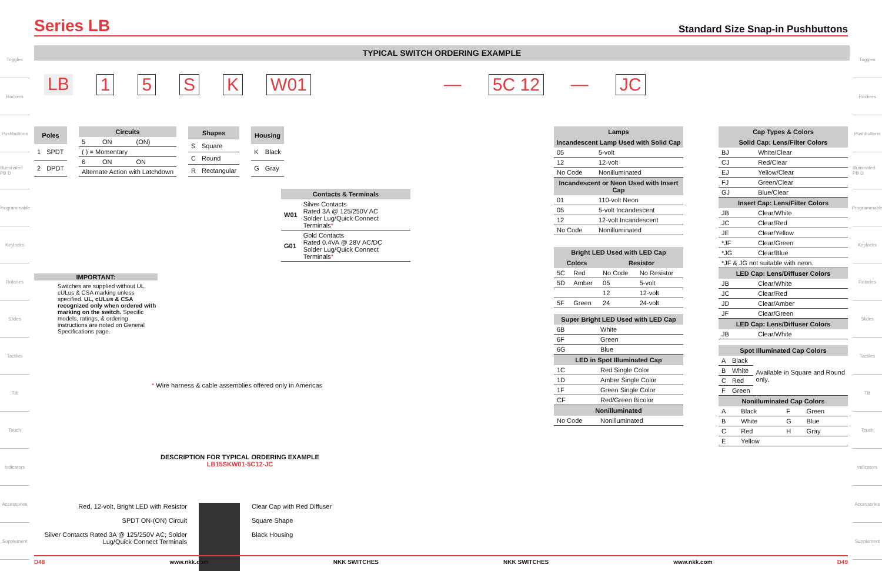Toggles
Rockers
Pushbuttons
Illuminated PB D
Programmable
Keylocks
Rotaries
Slides
Tactiles
Tilt
Touch
Indicators
Accessories
Supplement
Toggles
Rockers
Pushbuttons
Illuminated PB D
Programmable
Keylocks
Rotaries
Slides
Tactiles
Tilt
Touch
Indicators
Accessories
Supplement
Series LB
Standard Size Snap-in Pushbuttons
TYPICAL SWITCH ORDERING EXAMPLE
LB 15 SK W01 — 5C 12 — JC
| Poles | |
| --- | --- |
| 1 | SPDT |
| 2 | DPDT |
| Circuits | | |
| --- | --- | --- |
| 5 | ON | (ON) |
| ( ) = Momentary | | |
| 6 | ON | ON |
| Alternate Action with Latchdown | | |
| Shapes | |
| --- | --- |
| S | Square |
| C | Round |
| R | Rectangular |
| Housing | |
| --- | --- |
| K | Black |
| G | Gray |
| Contacts & Terminals | |
| --- | --- |
| W01 | Silver Contacts Rated 3A @ 125/250V AC Solder Lug/Quick Connect Terminals * |
| G01 | Gold Contacts Rated 0.4VA @ 28V AC/DC Solder Lug/Quick Connect Terminals * |
IMPORTANT:
Switches are supplied without UL, cULus & CSA marking unless specified. UL, cULus & CSA recognized only when ordered with marking on the switch. Specific models, ratings, & ordering instructions are noted on General Specifications page.
* Wire harness & cable assemblies offered only in Americas
DESCRIPTION FOR TYPICAL ORDERING EXAMPLE
LB15SKW01-5C12-JC
Red, 12-volt, Bright LED with Resistor
SPDT ON-(ON) Circuit
Silver Contacts Rated 3A @ 125/250V AC; Solder Lug/Quick Connect Terminals
Clear Cap with Red Diffuser
Square Shape
Black Housing
| Lamps | |
| --- | --- |
| Incandescent Lamp Used with Solid Cap | |
| 05 | 5-volt |
| 12 | 12-volt |
| No Code | Nonilluminated |
| Incandescent or Neon Used with Insert Cap | |
| 01 | 110-volt Neon |
| 05 | 5-volt Incandescent |
| 12 | 12-volt Incandescent |
| No Code | Nonilluminated |
| Bright LED Used with LED Cap | | | |
| --- | --- | --- | --- |
| Colors | | Resistor | |
| 5C | Red | No Code | No Resistor |
| 5D | Amber | 05 | 5-volt |
| | | 12 | 12-volt |
| 5F | Green | 24 | 24-volt |
| Super Bright LED Used with LED Cap | |
| --- | --- |
| 6B | White |
| 6F | Green |
| 6G | Blue |
| LED in Spot Illuminated Cap | |
| 1C | Red Single Color |
| 1D | Amber Single Color |
| 1F | Green Single Color |
| CF | Red/Green Bicolor |
| Nonilluminated | |
| No Code | Nonilluminated |
| Cap Types & Colors | |
| --- | --- |
| Solid Cap: Lens/Filter Colors | |
| BJ | White/Clear |
| CJ | Red/Clear |
| EJ | Yellow/Clear |
| FJ | Green/Clear |
| GJ | Blue/Clear |
| Insert Cap: Lens/Filter Colors | |
| JB | Clear/White |
| JC | Clear/Red |
| JE | Clear/Yellow |
| *JF | Clear/Green |
| *JG | Clear/Blue |
| *JF & JG not suitable with neon. | |
| LED Cap: Lens/Diffuser Colors | |
| JB | Clear/White |
| JC | Clear/Red |
| JD | Clear/Amber |
| JF | Clear/Green |
| LED Cap: Lens/Diffuser Colors | |
| JB | Clear/White |
| Spot Illuminated Cap Colors | | |
| --- | --- | --- |
| A | Black | Available in Square and Round only. |
| B | White | |
| C | Red | |
| F | Green | |
| Nonilluminated Cap Colors | | | |
| --- | --- | --- | --- |
| A | Black | F | Green |
| B | White | G | Blue |
| C | Red | H | Gray |
| E | Yellow | | |
D48 www.nkk.com NKK SWITCHES NKK SWITCHES www.nkk.com D49